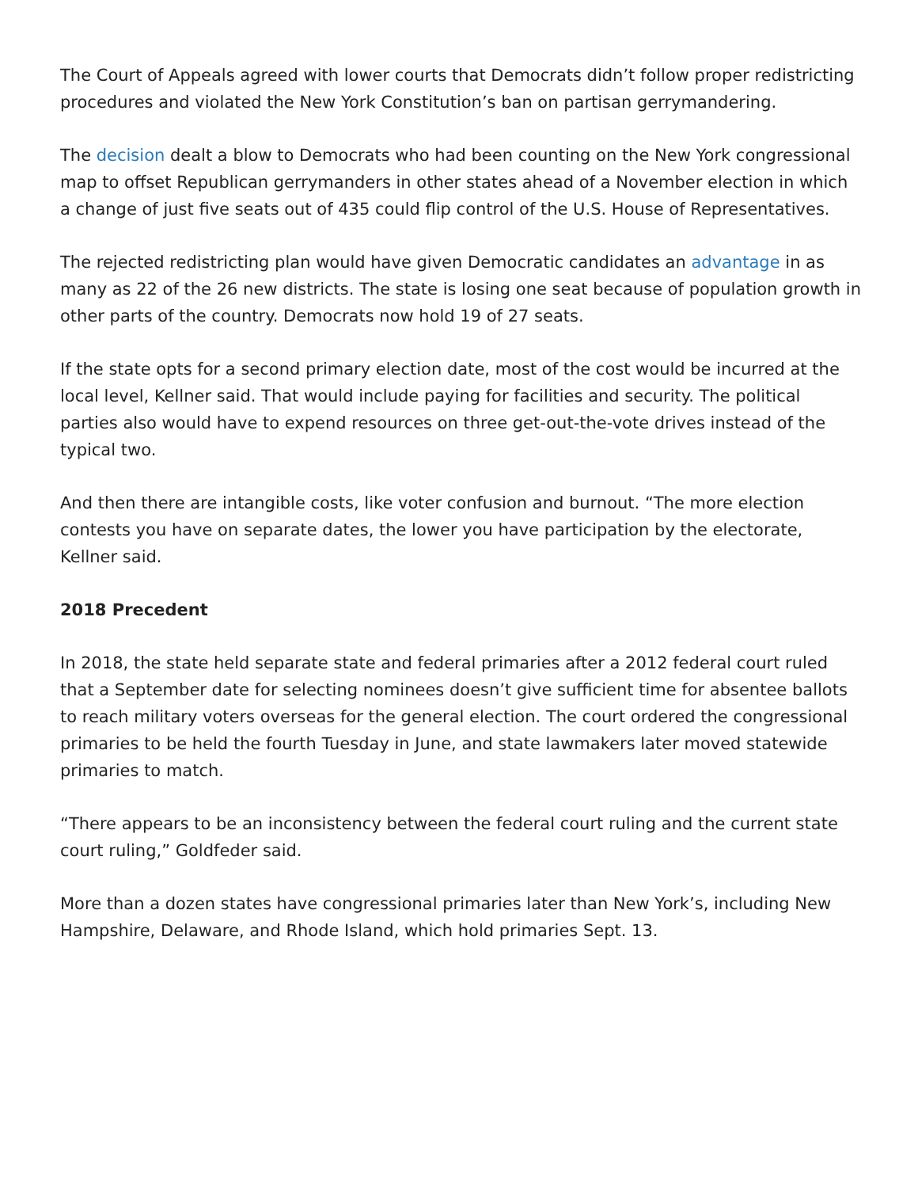The Court of Appeals agreed with lower courts that Democrats didn’t follow proper redistricting procedures and violated the New York Constitution’s ban on partisan gerrymandering.
The decision dealt a blow to Democrats who had been counting on the New York congressional map to offset Republican gerrymanders in other states ahead of a November election in which a change of just five seats out of 435 could flip control of the U.S. House of Representatives.
The rejected redistricting plan would have given Democratic candidates an advantage in as many as 22 of the 26 new districts. The state is losing one seat because of population growth in other parts of the country. Democrats now hold 19 of 27 seats.
If the state opts for a second primary election date, most of the cost would be incurred at the local level, Kellner said. That would include paying for facilities and security. The political parties also would have to expend resources on three get-out-the-vote drives instead of the typical two.
And then there are intangible costs, like voter confusion and burnout. “The more election contests you have on separate dates, the lower you have participation by the electorate, Kellner said.
2018 Precedent
In 2018, the state held separate state and federal primaries after a 2012 federal court ruled that a September date for selecting nominees doesn’t give sufficient time for absentee ballots to reach military voters overseas for the general election. The court ordered the congressional primaries to be held the fourth Tuesday in June, and state lawmakers later moved statewide primaries to match.
“There appears to be an inconsistency between the federal court ruling and the current state court ruling,” Goldfeder said.
More than a dozen states have congressional primaries later than New York’s, including New Hampshire, Delaware, and Rhode Island, which hold primaries Sept. 13.